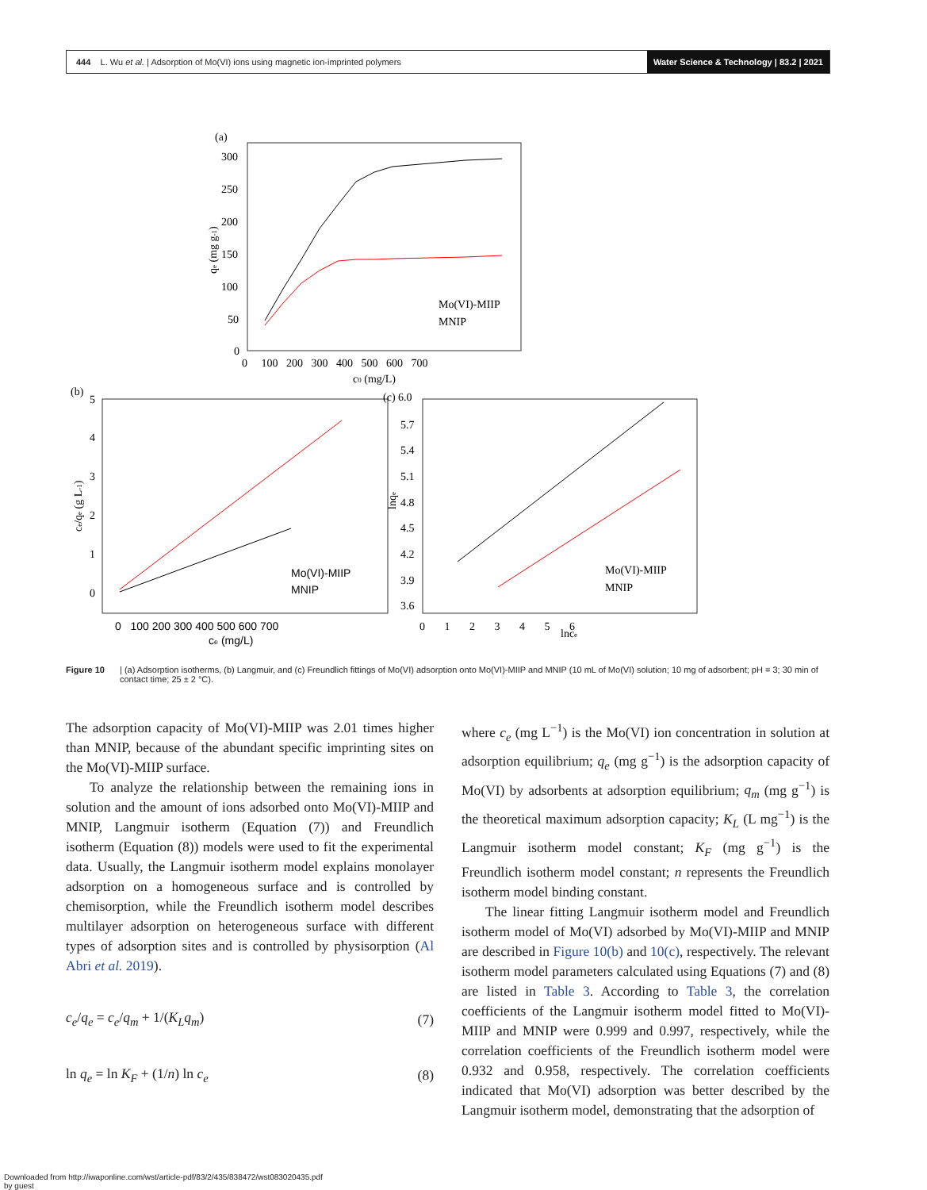444 L. Wu et al. | Adsorption of Mo(VI) ions using magnetic ion-imprinted polymers
Water Science & Technology | 83.2 | 2021
(a)
300
250
200
150
100
50
0
0 100 200 300 400 500 600 700
c0 (mg/L)
qe (mg g-1)
Mo(VI)-MIIP
MNIP
(b)
5
4
3
2
1
0
0 100 200 300 400 500 600 700
ce (mg/L)
ce/qe (g L-1)
Mo(VI)-MIIP
MNIP
(c) 6.0
5.7
5.4
5.1
4.8
4.5
4.2
3.9
3.6
0 1 2 3 4 5 6
lnce
lnqe
Mo(VI)-MIIP
MNIP
Figure 10 | (a) Adsorption isotherms, (b) Langmuir, and (c) Freundlich fittings of Mo(VI) adsorption onto Mo(VI)-MIIP and MNIP (10 mL of Mo(VI) solution; 10 mg of adsorbent; pH = 3; 30 min of contact time; 25 ± 2 °C).
The adsorption capacity of Mo(VI)-MIIP was 2.01 times higher than MNIP, because of the abundant specific imprinting sites on the Mo(VI)-MIIP surface.
To analyze the relationship between the remaining ions in solution and the amount of ions adsorbed onto Mo(VI)-MIIP and MNIP, Langmuir isotherm (Equation (7)) and Freundlich isotherm (Equation (8)) models were used to fit the experimental data. Usually, the Langmuir isotherm model explains monolayer adsorption on a homogeneous surface and is controlled by chemisorption, while the Freundlich isotherm model describes multilayer adsorption on heterogeneous surface with different types of adsorption sites and is controlled by physisorption (Al Abri et al. 2019).
c<sub>e</sub>/q<sub>e</sub> = c<sub>e</sub>/q<sub>m</sub> + 1/(K<sub>L</sub>q<sub>m</sub>) (7)
ln q<sub>e</sub> = ln K<sub>F</sub> + (1/n) ln c<sub>e</sub> (8)
where c<sub>e</sub> (mg L<sup>−1</sup>) is the Mo(VI) ion concentration in solution at adsorption equilibrium; q<sub>e</sub> (mg g<sup>−1</sup>) is the adsorption capacity of Mo(VI) by adsorbents at adsorption equilibrium; q<sub>m</sub> (mg g<sup>−1</sup>) is the theoretical maximum adsorption capacity; K<sub>L</sub> (L mg<sup>−1</sup>) is the Langmuir isotherm model constant; K<sub>F</sub> (mg g<sup>−1</sup>) is the Freundlich isotherm model constant; n represents the Freundlich isotherm model binding constant.
The linear fitting Langmuir isotherm model and Freundlich isotherm model of Mo(VI) adsorbed by Mo(VI)-MIIP and MNIP are described in Figure 10(b) and 10(c), respectively. The relevant isotherm model parameters calculated using Equations (7) and (8) are listed in Table 3. According to Table 3, the correlation coefficients of the Langmuir isotherm model fitted to Mo(VI)-MIIP and MNIP were 0.999 and 0.997, respectively, while the correlation coefficients of the Freundlich isotherm model were 0.932 and 0.958, respectively. The correlation coefficients indicated that Mo(VI) adsorption was better described by the Langmuir isotherm model, demonstrating that the adsorption of
Downloaded from http://iwaponline.com/wst/article-pdf/83/2/435/838472/wst083020435.pdf
by guest